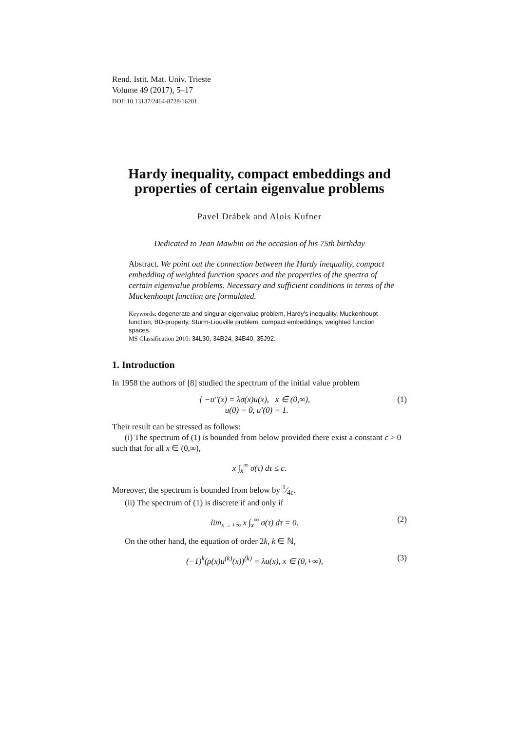Rend. Istit. Mat. Univ. Trieste
Volume 49 (2017), 5–17
DOI: 10.13137/2464-8728/16201
Hardy inequality, compact embeddings and properties of certain eigenvalue problems
Pavel Drábek and Alois Kufner
Dedicated to Jean Mawhin on the occasion of his 75th birthday
Abstract. We point out the connection between the Hardy inequality, compact embedding of weighted function spaces and the properties of the spectra of certain eigenvalue problems. Necessary and sufficient conditions in terms of the Muckenhoupt function are formulated.
Keywords: degenerate and singular eigenvalue problem, Hardy's inequality, Muckenhoupt function, BD-property, Sturm-Liouville problem, compact embeddings, weighted function spaces.
MS Classification 2010: 34L30, 34B24, 34B40, 35J92.
1. Introduction
In 1958 the authors of [8] studied the spectrum of the initial value problem
{ −u″(x) = λσ(x)u(x), x ∈ (0,∞),
u(0) = 0, u′(0) = 1.
(1)
Their result can be stressed as follows:
(i) The spectrum of (1) is bounded from below provided there exist a constant c > 0 such that for all x ∈ (0,∞),
x ∫<sub>x</sub><sup>∞</sup> σ(τ) dτ ≤ c.
Moreover, the spectrum is bounded from below by 1⁄4c.
(ii) The spectrum of (1) is discrete if and only if
lim<sub>x→+∞</sub> x ∫<sub>x</sub><sup>∞</sup> σ(τ) dτ = 0. (2)
On the other hand, the equation of order 2k, k ∈ ℕ,
(−1)<sup>k</sup>(ρ(x)u<sup>(k)</sup>(x))<sup>(k)</sup> = λu(x), x ∈ (0,+∞),
(3)